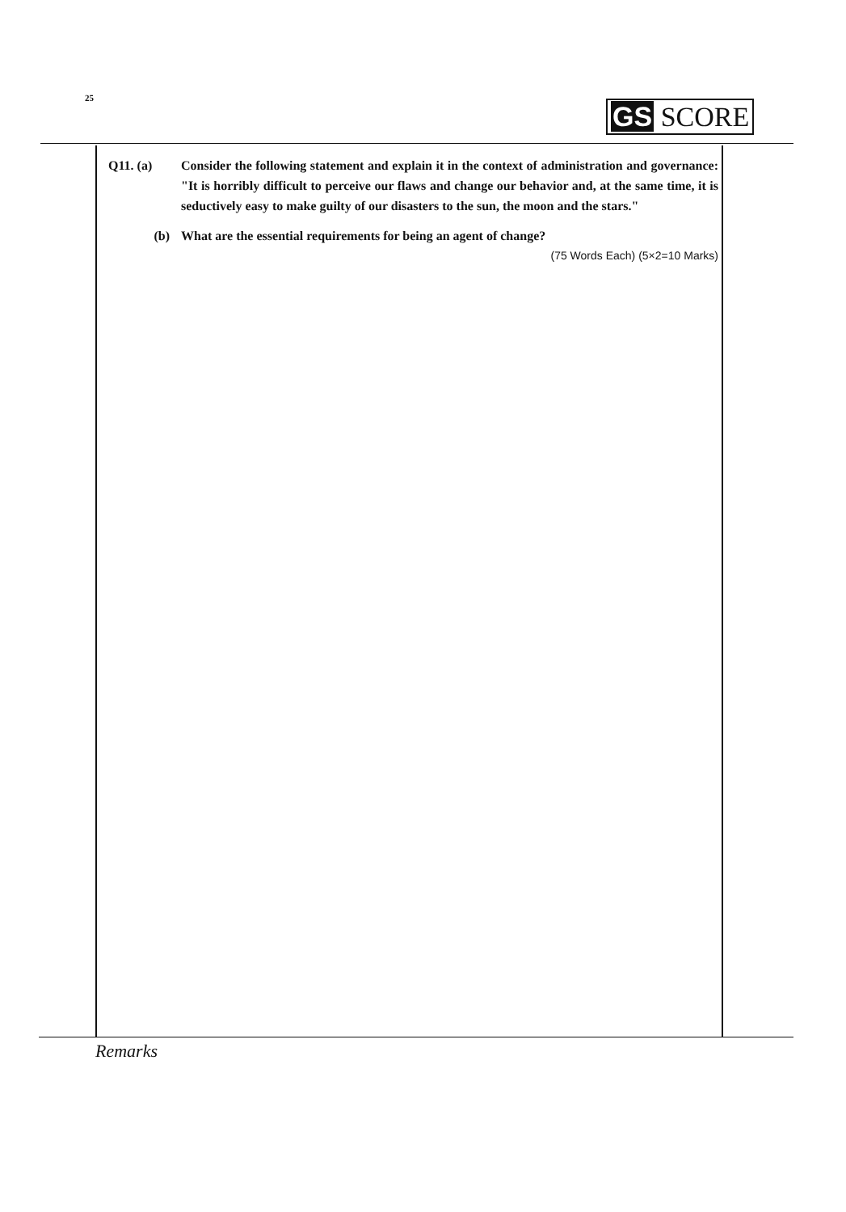25
GS SCORE
Q11. (a) Consider the following statement and explain it in the context of administration and governance: "It is horribly difficult to perceive our flaws and change our behavior and, at the same time, it is seductively easy to make guilty of our disasters to the sun, the moon and the stars."
(b) What are the essential requirements for being an agent of change?
(75 Words Each) (5×2=10 Marks)
Remarks